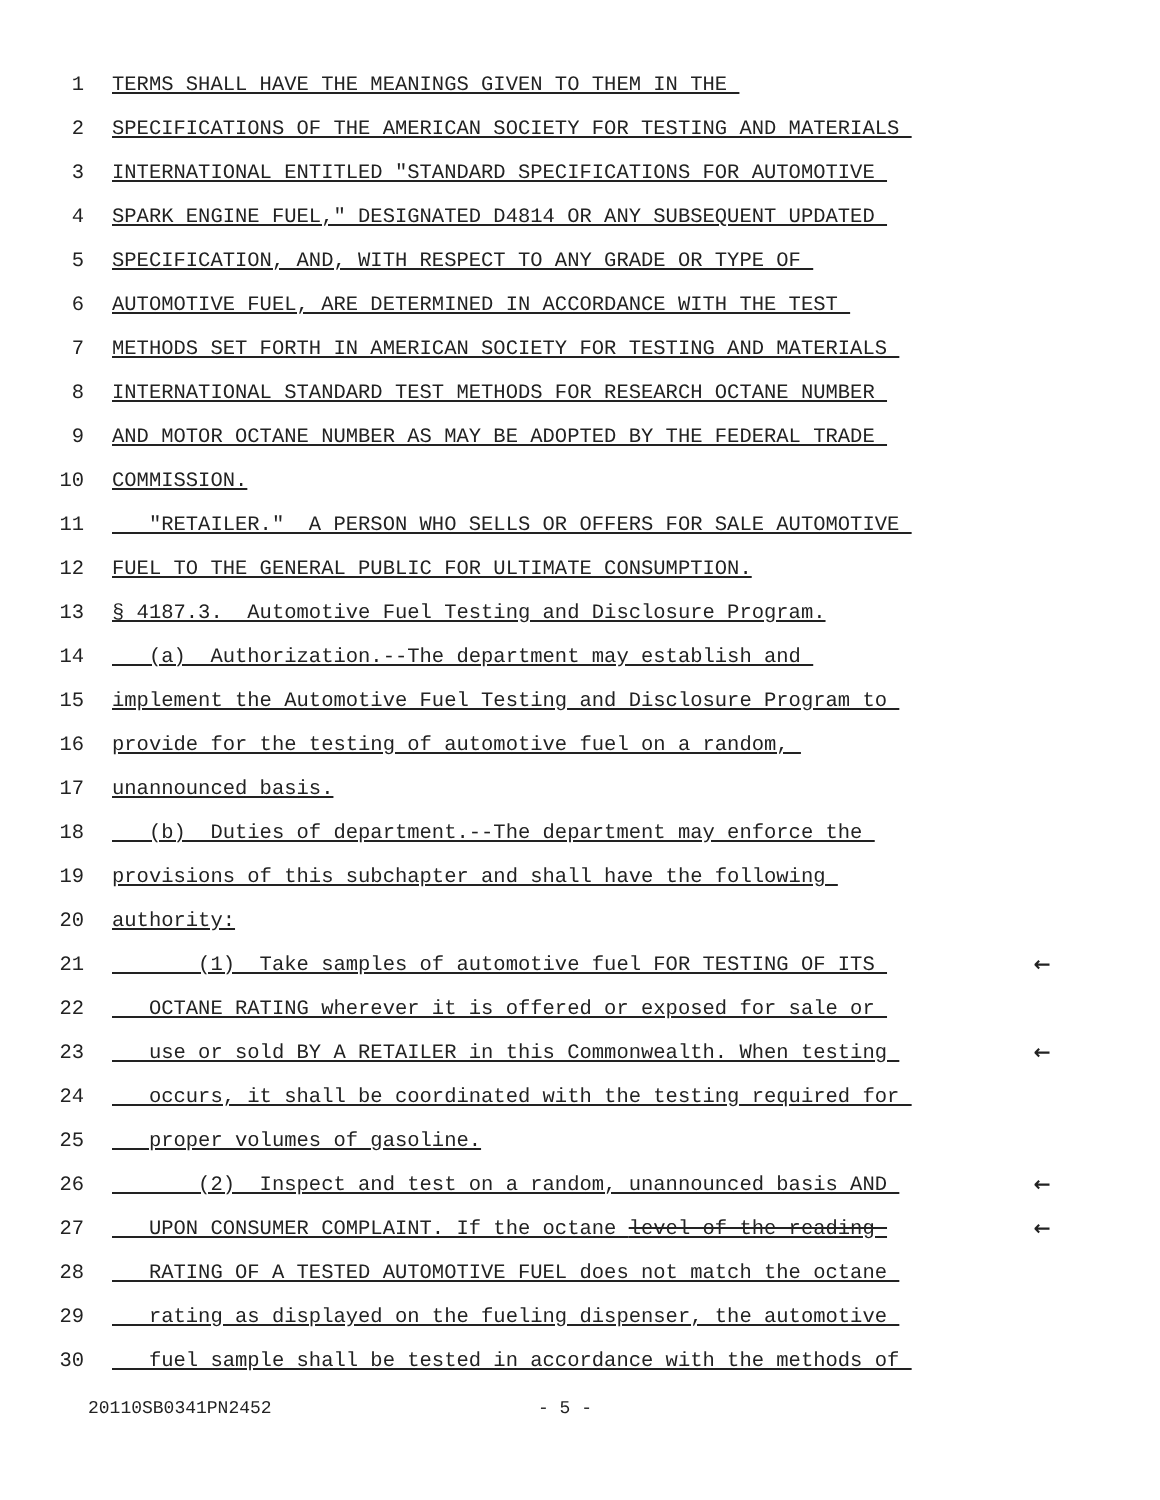1 TERMS SHALL HAVE THE MEANINGS GIVEN TO THEM IN THE
2 SPECIFICATIONS OF THE AMERICAN SOCIETY FOR TESTING AND MATERIALS
3 INTERNATIONAL ENTITLED "STANDARD SPECIFICATIONS FOR AUTOMOTIVE
4 SPARK ENGINE FUEL," DESIGNATED D4814 OR ANY SUBSEQUENT UPDATED
5 SPECIFICATION, AND, WITH RESPECT TO ANY GRADE OR TYPE OF
6 AUTOMOTIVE FUEL, ARE DETERMINED IN ACCORDANCE WITH THE TEST
7 METHODS SET FORTH IN AMERICAN SOCIETY FOR TESTING AND MATERIALS
8 INTERNATIONAL STANDARD TEST METHODS FOR RESEARCH OCTANE NUMBER
9 AND MOTOR OCTANE NUMBER AS MAY BE ADOPTED BY THE FEDERAL TRADE
10 COMMISSION.
11 "RETAILER." A PERSON WHO SELLS OR OFFERS FOR SALE AUTOMOTIVE
12 FUEL TO THE GENERAL PUBLIC FOR ULTIMATE CONSUMPTION.
13 § 4187.3. Automotive Fuel Testing and Disclosure Program.
14 (a) Authorization.--The department may establish and
15 implement the Automotive Fuel Testing and Disclosure Program to
16 provide for the testing of automotive fuel on a random,
17 unannounced basis.
18 (b) Duties of department.--The department may enforce the
19 provisions of this subchapter and shall have the following
20 authority:
21 (1) Take samples of automotive fuel FOR TESTING OF ITS ←
22 OCTANE RATING wherever it is offered or exposed for sale or
23 use or sold BY A RETAILER in this Commonwealth. When testing ←
24 occurs, it shall be coordinated with the testing required for
25 proper volumes of gasoline.
26 (2) Inspect and test on a random, unannounced basis AND ←
27 UPON CONSUMER COMPLAINT. If the octane level of the reading ←
28 RATING OF A TESTED AUTOMOTIVE FUEL does not match the octane
29 rating as displayed on the fueling dispenser, the automotive
30 fuel sample shall be tested in accordance with the methods of
20110SB0341PN2452 - 5 -